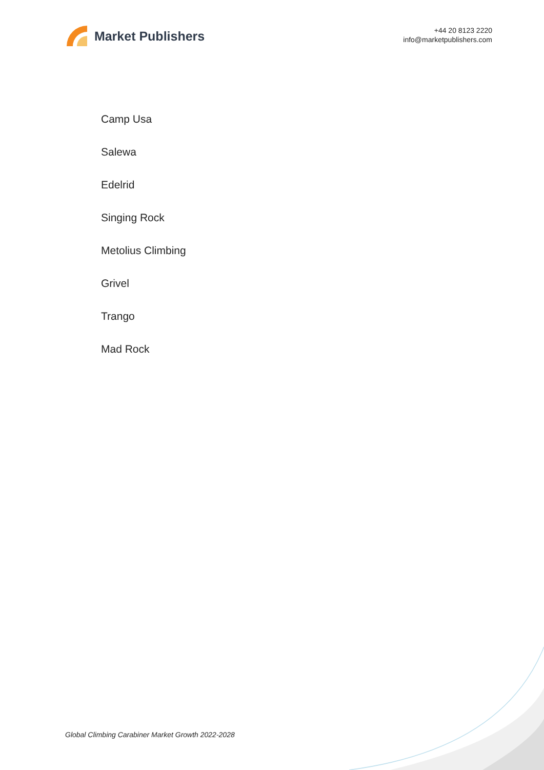Market Publishers
+44 20 8123 2220
info@marketpublishers.com
Camp Usa
Salewa
Edelrid
Singing Rock
Metolius Climbing
Grivel
Trango
Mad Rock
Global Climbing Carabiner Market Growth 2022-2028